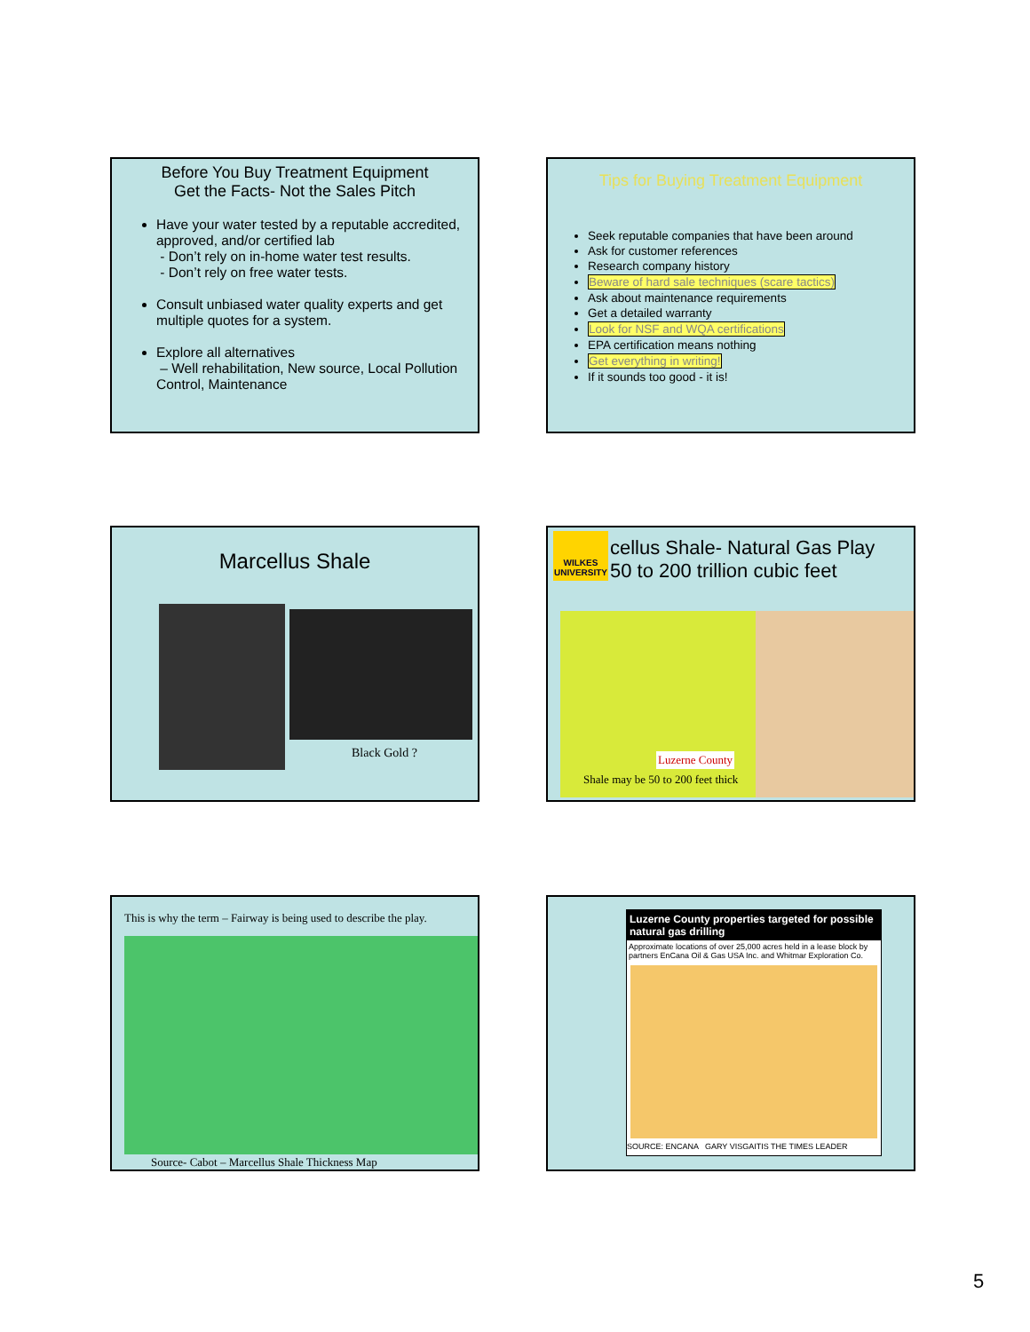Before You Buy Treatment Equipment
Get the Facts- Not the Sales Pitch
Have your water tested by a reputable accredited, approved, and/or certified lab
- Don’t rely on in-home water test results.
- Don’t rely on free water tests.
Consult unbiased water quality experts and get multiple quotes for a system.
Explore all alternatives
– Well rehabilitation, New source, Local Pollution Control, Maintenance
Tips for Buying Treatment Equipment
Seek reputable companies that have been around
Ask for customer references
Research company history
Beware of hard sale techniques (scare tactics)
Ask about maintenance requirements
Get a detailed warranty
Look for NSF and WQA certifications
EPA certification means nothing
Get everything in writing!
If it sounds too good - it is!
Marcellus Shale
Black Gold ?
WILKES UNIVERSITY
cellus Shale- Natural Gas Play
50 to 200 trillion cubic feet
Luzerne County
Shale may be 50 to 200 feet thick
This is why the term – Fairway is being used to describe the play.
Source- Cabot – Marcellus Shale Thickness Map
Luzerne County properties targeted for possible natural gas drilling
Approximate locations of over 25,000 acres held in a lease block by partners EnCana Oil & Gas USA Inc. and Whitmar Exploration Co.
SOURCE: ENCANA GARY VISGAITIS THE TIMES LEADER
5